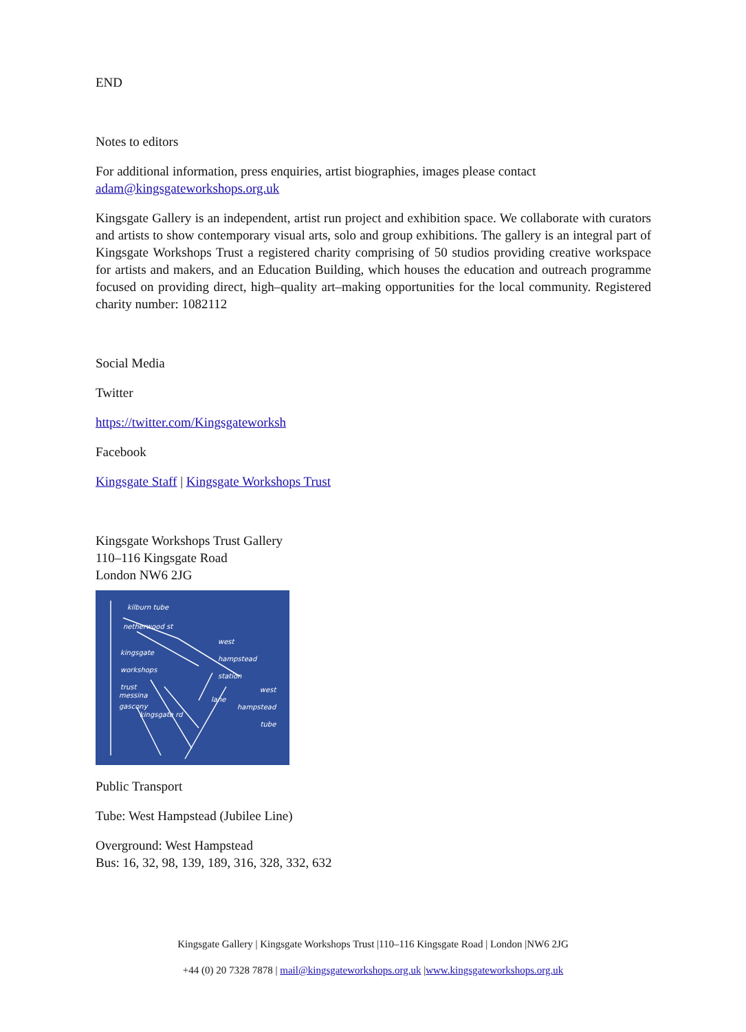END
Notes to editors
For additional information, press enquiries, artist biographies, images please contact
adam@kingsgateworkshops.org.uk
Kingsgate Gallery is an independent, artist run project and exhibition space. We collaborate with curators and artists to show contemporary visual arts, solo and group exhibitions. The gallery is an integral part of Kingsgate Workshops Trust a registered charity comprising of 50 studios providing creative workspace for artists and makers, and an Education Building, which houses the education and outreach programme focused on providing direct, high–quality art–making opportunities for the local community. Registered charity number: 1082112
Social Media
Twitter
https://twitter.com/Kingsgateworksh
Facebook
Kingsgate Staff | Kingsgate Workshops Trust
Kingsgate Workshops Trust Gallery
110–116 Kingsgate Road
London NW6 2JG
kilburn tube
netherwood st
kingsgate
workshops
trust
west
hampstead
station
west
hampstead
tube
messina
gascony
kingsgate rd
lane
Public Transport
Tube: West Hampstead (Jubilee Line)
Overground: West Hampstead
Bus: 16, 32, 98, 139, 189, 316, 328, 332, 632
Kingsgate Gallery | Kingsgate Workshops Trust |110–116 Kingsgate Road | London |NW6 2JG
+44 (0) 20 7328 7878 | mail@kingsgateworkshops.org.uk |www.kingsgateworkshops.org.uk